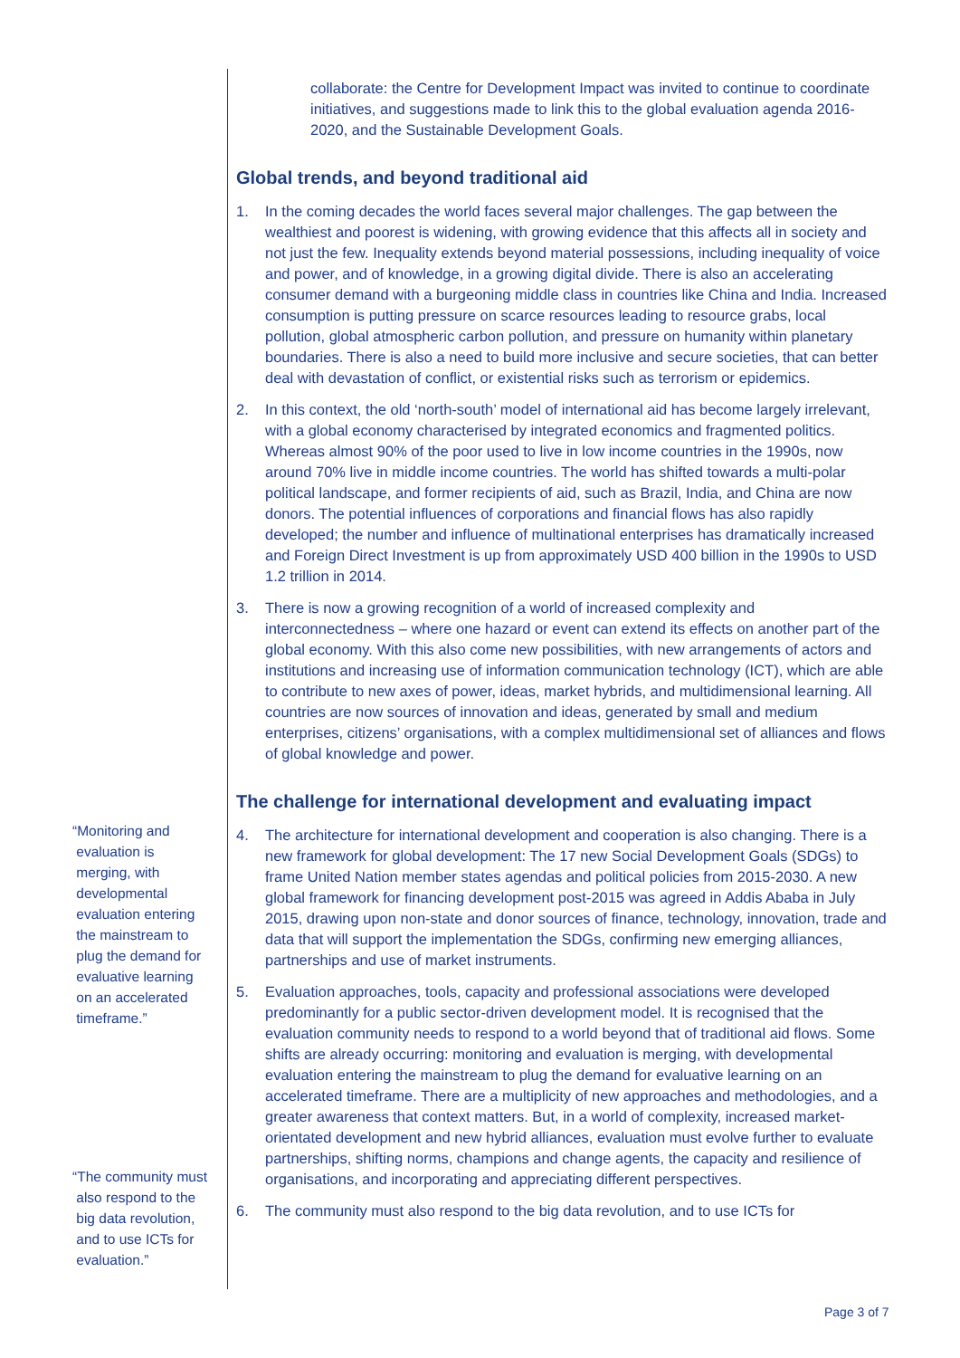“Monitoring and
evaluation is
merging, with
developmental
evaluation entering
the mainstream to
plug the demand for
evaluative learning
on an accelerated
timeframe.”
“The community must
also respond to the
big data revolution,
and to use ICTs for
evaluation.”
collaborate: the Centre for Development Impact was invited to continue to coordinate initiatives, and suggestions made to link this to the global evaluation agenda 2016-2020, and the Sustainable Development Goals.
Global trends, and beyond traditional aid
1. In the coming decades the world faces several major challenges. The gap between the wealthiest and poorest is widening, with growing evidence that this affects all in society and not just the few. Inequality extends beyond material possessions, including inequality of voice and power, and of knowledge, in a growing digital divide. There is also an accelerating consumer demand with a burgeoning middle class in countries like China and India. Increased consumption is putting pressure on scarce resources leading to resource grabs, local pollution, global atmospheric carbon pollution, and pressure on humanity within planetary boundaries. There is also a need to build more inclusive and secure societies, that can better deal with devastation of conflict, or existential risks such as terrorism or epidemics.
2. In this context, the old ‘north-south’ model of international aid has become largely irrelevant, with a global economy characterised by integrated economics and fragmented politics. Whereas almost 90% of the poor used to live in low income countries in the 1990s, now around 70% live in middle income countries. The world has shifted towards a multi-polar political landscape, and former recipients of aid, such as Brazil, India, and China are now donors. The potential influences of corporations and financial flows has also rapidly developed; the number and influence of multinational enterprises has dramatically increased and Foreign Direct Investment is up from approximately USD 400 billion in the 1990s to USD 1.2 trillion in 2014.
3. There is now a growing recognition of a world of increased complexity and interconnectedness – where one hazard or event can extend its effects on another part of the global economy. With this also come new possibilities, with new arrangements of actors and institutions and increasing use of information communication technology (ICT), which are able to contribute to new axes of power, ideas, market hybrids, and multidimensional learning. All countries are now sources of innovation and ideas, generated by small and medium enterprises, citizens’ organisations, with a complex multidimensional set of alliances and flows of global knowledge and power.
The challenge for international development and evaluating impact
4. The architecture for international development and cooperation is also changing. There is a new framework for global development: The 17 new Social Development Goals (SDGs) to frame United Nation member states agendas and political policies from 2015-2030. A new global framework for financing development post-2015 was agreed in Addis Ababa in July 2015, drawing upon non-state and donor sources of finance, technology, innovation, trade and data that will support the implementation the SDGs, confirming new emerging alliances, partnerships and use of market instruments.
5. Evaluation approaches, tools, capacity and professional associations were developed predominantly for a public sector-driven development model. It is recognised that the evaluation community needs to respond to a world beyond that of traditional aid flows. Some shifts are already occurring: monitoring and evaluation is merging, with developmental evaluation entering the mainstream to plug the demand for evaluative learning on an accelerated timeframe. There are a multiplicity of new approaches and methodologies, and a greater awareness that context matters. But, in a world of complexity, increased market-orientated development and new hybrid alliances, evaluation must evolve further to evaluate partnerships, shifting norms, champions and change agents, the capacity and resilience of organisations, and incorporating and appreciating different perspectives.
6. The community must also respond to the big data revolution, and to use ICTs for
Page 3 of 7